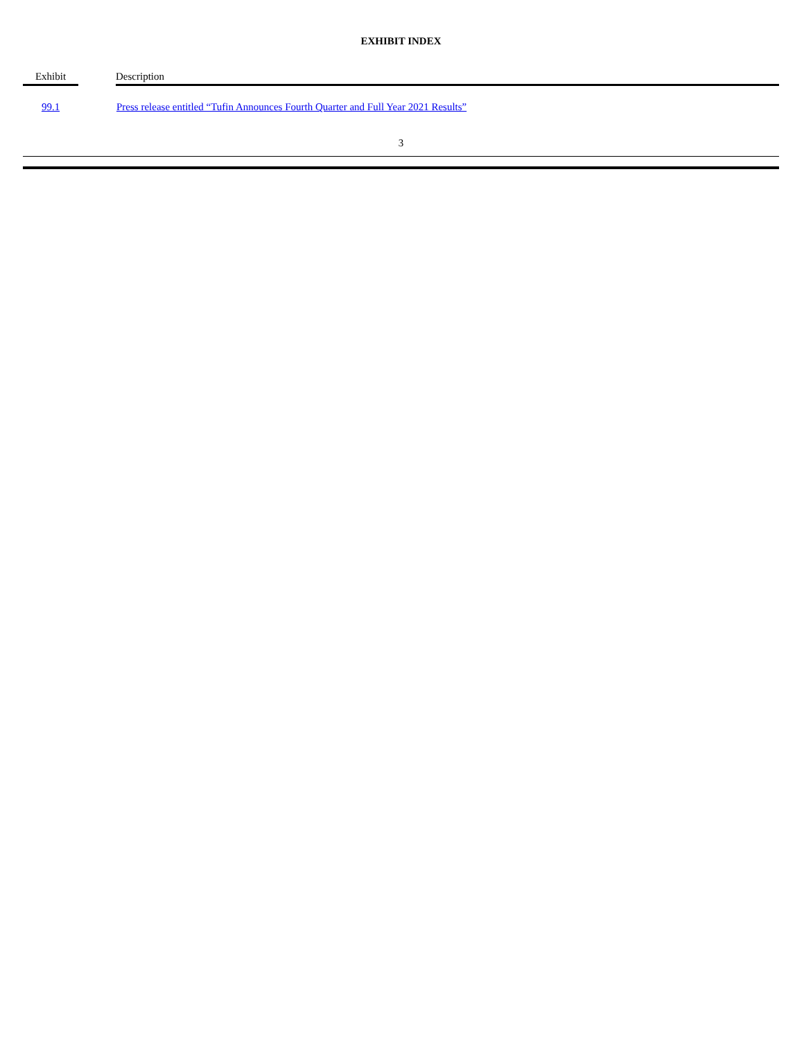EXHIBIT INDEX
| Exhibit | | Description |
| --- | --- | --- |
| 99.1 | | Press release entitled “Tufin Announces Fourth Quarter and Full Year 2021 Results” |
3